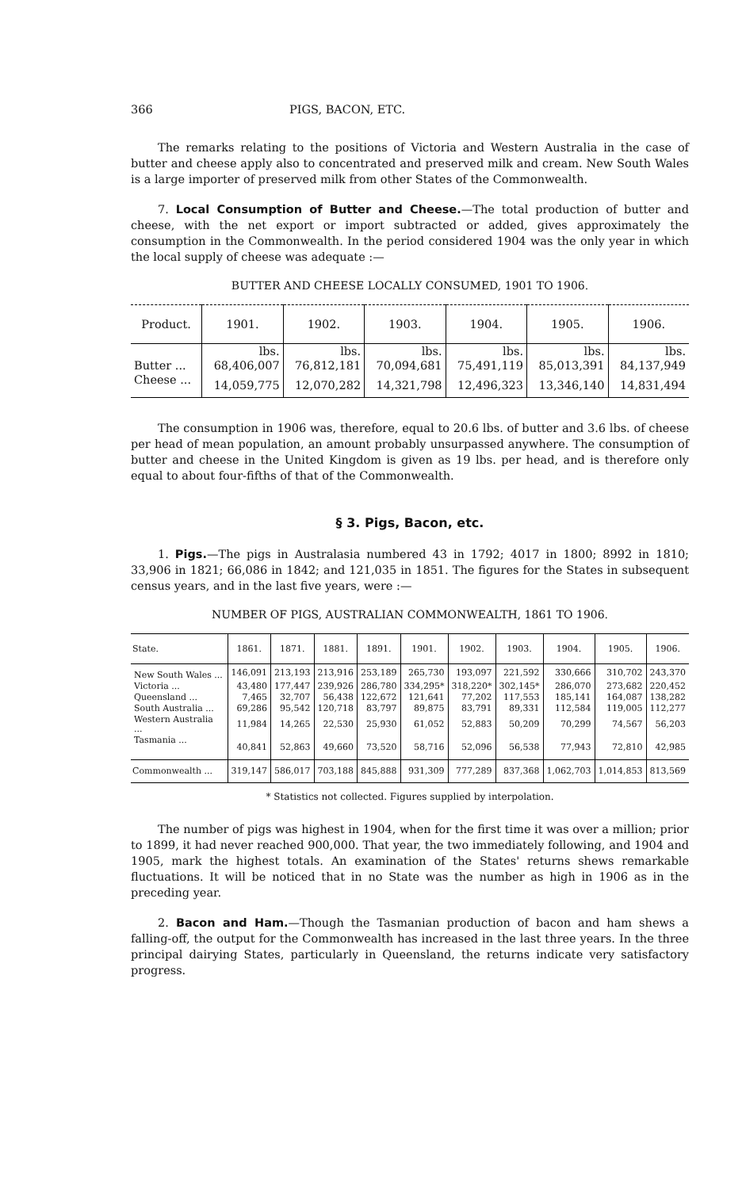366 PIGS, BACON, ETC.
The remarks relating to the positions of Victoria and Western Australia in the case of butter and cheese apply also to concentrated and preserved milk and cream. New South Wales is a large importer of preserved milk from other States of the Commonwealth.
7. Local Consumption of Butter and Cheese.—The total production of butter and cheese, with the net export or import subtracted or added, gives approximately the consumption in the Commonwealth. In the period considered 1904 was the only year in which the local supply of cheese was adequate :—
BUTTER AND CHEESE LOCALLY CONSUMED, 1901 TO 1906.
| Product. | 1901. | 1902. | 1903. | 1904. | 1905. | 1906. |
| --- | --- | --- | --- | --- | --- | --- |
| | lbs. | lbs. | lbs. | lbs. | lbs. | lbs. |
| Butter ... | 68,406,007 | 76,812,181 | 70,094,681 | 75,491,119 | 85,013,391 | 84,137,949 |
| Cheese ... | 14,059,775 | 12,070,282 | 14,321,798 | 12,496,323 | 13,346,140 | 14,831,494 |
The consumption in 1906 was, therefore, equal to 20.6 lbs. of butter and 3.6 lbs. of cheese per head of mean population, an amount probably unsurpassed anywhere. The consumption of butter and cheese in the United Kingdom is given as 19 lbs. per head, and is therefore only equal to about four-fifths of that of the Commonwealth.
§ 3. Pigs, Bacon, etc.
1. Pigs.—The pigs in Australasia numbered 43 in 1792; 4017 in 1800; 8992 in 1810; 33,906 in 1821; 66,086 in 1842; and 121,035 in 1851. The figures for the States in subsequent census years, and in the last five years, were :—
NUMBER OF PIGS, AUSTRALIAN COMMONWEALTH, 1861 TO 1906.
| State. | 1861. | 1871. | 1881. | 1891. | 1901. | 1902. | 1903. | 1904. | 1905. | 1906. |
| --- | --- | --- | --- | --- | --- | --- | --- | --- | --- | --- |
| New South Wales ... | 146,091 | 213,193 | 213,916 | 253,189 | 265,730 | 193,097 | 221,592 | 330,666 | 310,702 | 243,370 |
| Victoria ... | 43,480 | 177,447 | 239,926 | 286,780 | 334,295* | 318,220* | 302,145* | 286,070 | 273,682 | 220,452 |
| Queensland ... | 7,465 | 32,707 | 56,438 | 122,672 | 121,641 | 77,202 | 117,553 | 185,141 | 164,087 | 138,282 |
| South Australia ... | 69,286 | 95,542 | 120,718 | 83,797 | 89,875 | 83,791 | 89,331 | 112,584 | 119,005 | 112,277 |
| Western Australia ... | 11,984 | 14,265 | 22,530 | 25,930 | 61,052 | 52,883 | 50,209 | 70,299 | 74,567 | 56,203 |
| Tasmania ... | 40,841 | 52,863 | 49,660 | 73,520 | 58,716 | 52,096 | 56,538 | 77,943 | 72,810 | 42,985 |
| Commonwealth ... | 319,147 | 586,017 | 703,188 | 845,888 | 931,309 | 777,289 | 837,368 | 1,062,703 | 1,014,853 | 813,569 |
* Statistics not collected. Figures supplied by interpolation.
The number of pigs was highest in 1904, when for the first time it was over a million; prior to 1899, it had never reached 900,000. That year, the two immediately following, and 1904 and 1905, mark the highest totals. An examination of the States' returns shews remarkable fluctuations. It will be noticed that in no State was the number as high in 1906 as in the preceding year.
2. Bacon and Ham.—Though the Tasmanian production of bacon and ham shews a falling-off, the output for the Commonwealth has increased in the last three years. In the three principal dairying States, particularly in Queensland, the returns indicate very satisfactory progress.